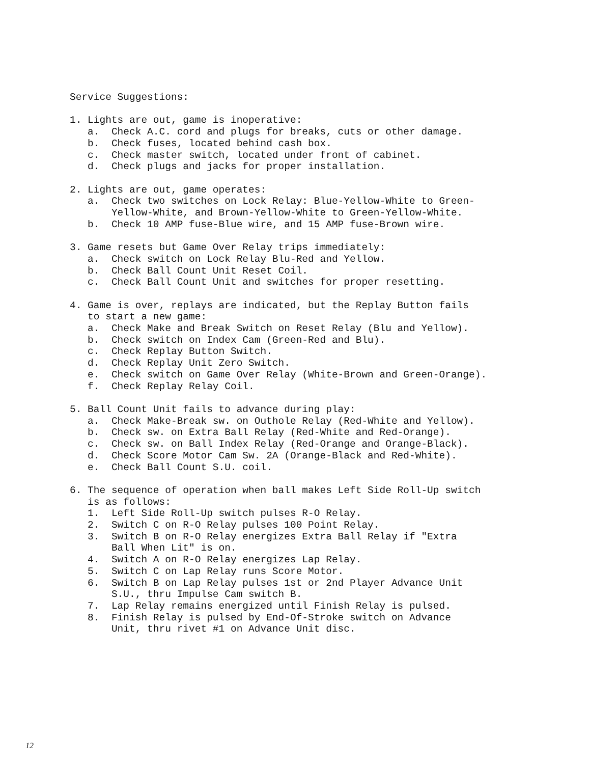Service Suggestions: 1. Lights are out, game is inoperative: a. Check A.C. cord and plugs for breaks, cuts or other damage. b. Check fuses, located behind cash box. c. Check master switch, located under front of cabinet. d. Check plugs and jacks for proper installation. 2. Lights are out, game operates: a. Check two switches on Lock Relay: Blue-Yellow-White to Green- Yellow-White, and Brown-Yellow-White to Green-Yellow-White. b. Check 10 AMP fuse-Blue wire, and 15 AMP fuse-Brown wire. 3. Game resets but Game Over Relay trips immediately: a. Check switch on Lock Relay Blu-Red and Yellow. b. Check Ball Count Unit Reset Coil. c. Check Ball Count Unit and switches for proper resetting. 4. Game is over, replays are indicated, but the Replay Button fails to start a new game: a. Check Make and Break Switch on Reset Relay (Blu and Yellow). b. Check switch on Index Cam (Green-Red and Blu). c. Check Replay Button Switch. d. Check Replay Unit Zero Switch. e. Check switch on Game Over Relay (White-Brown and Green-Orange). f. Check Replay Relay Coil. 5. Ball Count Unit fails to advance during play: a. Check Make-Break sw. on Outhole Relay (Red-White and Yellow). b. Check sw. on Extra Ball Relay (Red-White and Red-Orange). c. Check sw. on Ball Index Relay (Red-Orange and Orange-Black). d. Check Score Motor Cam Sw. 2A (Orange-Black and Red-White). e. Check Ball Count S.U. coil. 6. The sequence of operation when ball makes Left Side Roll-Up switch is as follows: 1. Left Side Roll-Up switch pulses R-O Relay. 2. Switch C on R-O Relay pulses 100 Point Relay. 3. Switch B on R-O Relay energizes Extra Ball Relay if "Extra Ball When Lit" is on. 4. Switch A on R-O Relay energizes Lap Relay. 5. Switch C on Lap Relay runs Score Motor. 6. Switch B on Lap Relay pulses 1st or 2nd Player Advance Unit S.U., thru Impulse Cam switch B. 7. Lap Relay remains energized until Finish Relay is pulsed. 8. Finish Relay is pulsed by End-Of-Stroke switch on Advance Unit, thru rivet #1 on Advance Unit disc.
12